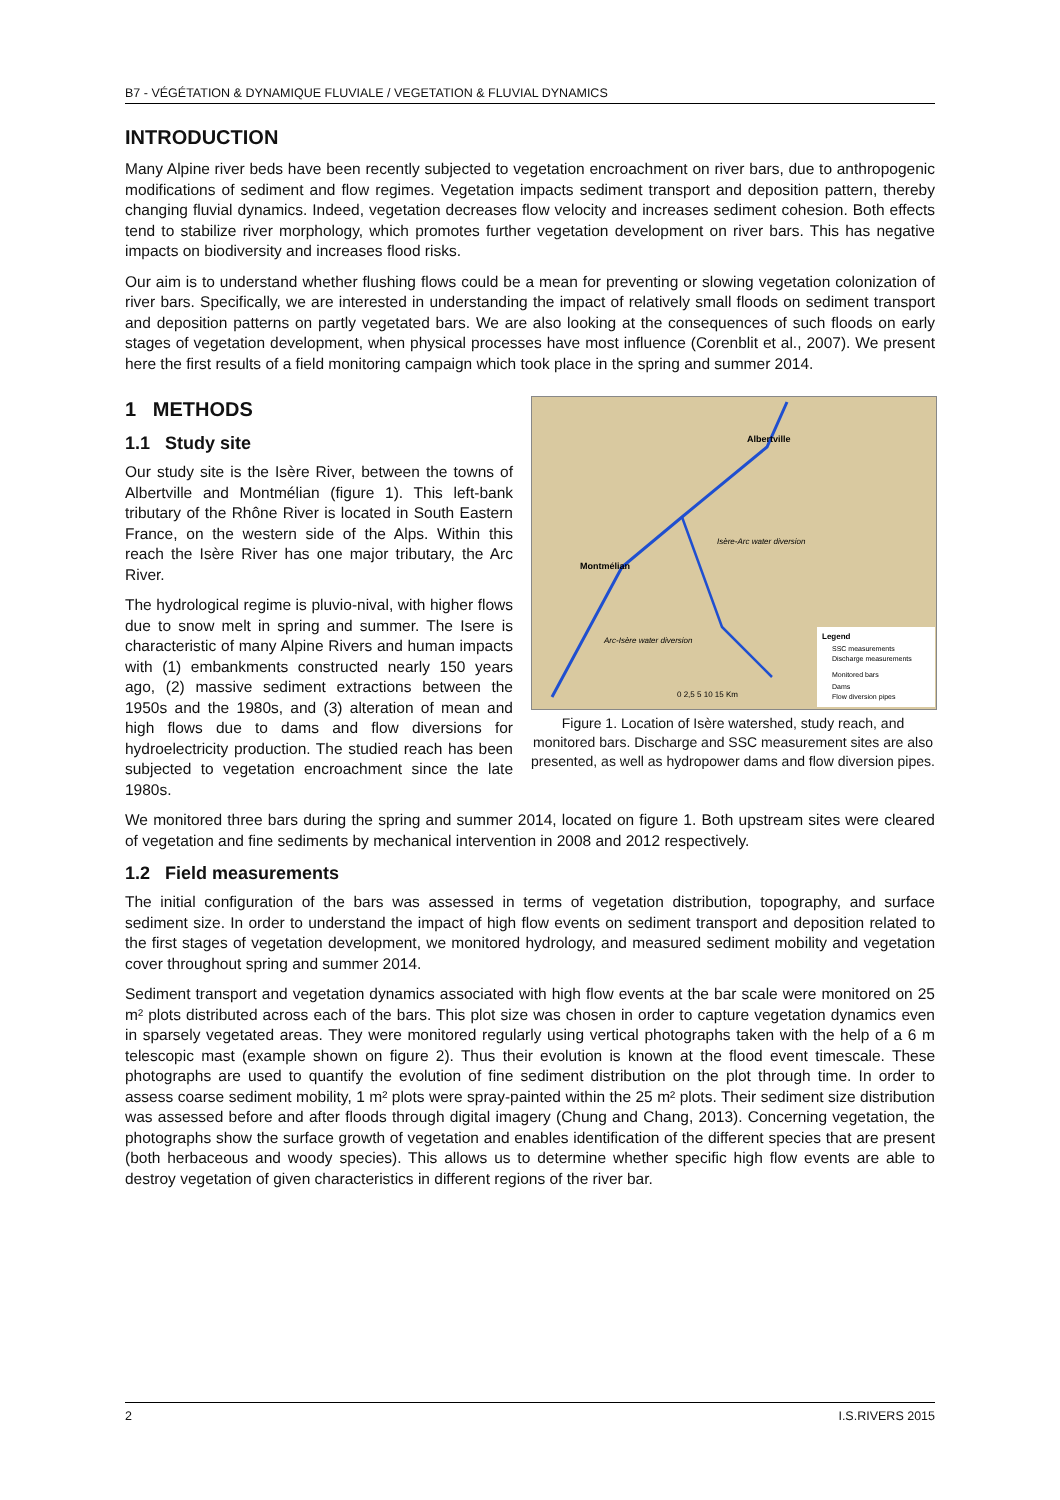B7 - VÉGÉTATION & DYNAMIQUE FLUVIALE / VEGETATION & FLUVIAL DYNAMICS
INTRODUCTION
Many Alpine river beds have been recently subjected to vegetation encroachment on river bars, due to anthropogenic modifications of sediment and flow regimes. Vegetation impacts sediment transport and deposition pattern, thereby changing fluvial dynamics. Indeed, vegetation decreases flow velocity and increases sediment cohesion. Both effects tend to stabilize river morphology, which promotes further vegetation development on river bars. This has negative impacts on biodiversity and increases flood risks.
Our aim is to understand whether flushing flows could be a mean for preventing or slowing vegetation colonization of river bars. Specifically, we are interested in understanding the impact of relatively small floods on sediment transport and deposition patterns on partly vegetated bars. We are also looking at the consequences of such floods on early stages of vegetation development, when physical processes have most influence (Corenblit et al., 2007). We present here the first results of a field monitoring campaign which took place in the spring and summer 2014.
1 METHODS
1.1 Study site
Our study site is the Isère River, between the towns of Albertville and Montmélian (figure 1). This left-bank tributary of the Rhône River is located in South Eastern France, on the western side of the Alps. Within this reach the Isère River has one major tributary, the Arc River.
The hydrological regime is pluvio-nival, with higher flows due to snow melt in spring and summer. The Isere is characteristic of many Alpine Rivers and human impacts with (1) embankments constructed nearly 150 years ago, (2) massive sediment extractions between the 1950s and the 1980s, and (3) alteration of mean and high flows due to dams and flow diversions for hydroelectricity production. The studied reach has been subjected to vegetation encroachment since the late 1980s.
Albertville
Montmélian
Isère-Arc water diversion
Arc-Isère water diversion
Legend
SSC measurements
Discharge measurements
Monitored bars
Dams
Flow diversion pipes
0 2,5 5 10 15 Km
Figure 1. Location of Isère watershed, study reach, and monitored bars. Discharge and SSC measurement sites are also presented, as well as hydropower dams and flow diversion pipes.
We monitored three bars during the spring and summer 2014, located on figure 1. Both upstream sites were cleared of vegetation and fine sediments by mechanical intervention in 2008 and 2012 respectively.
1.2 Field measurements
The initial configuration of the bars was assessed in terms of vegetation distribution, topography, and surface sediment size. In order to understand the impact of high flow events on sediment transport and deposition related to the first stages of vegetation development, we monitored hydrology, and measured sediment mobility and vegetation cover throughout spring and summer 2014.
Sediment transport and vegetation dynamics associated with high flow events at the bar scale were monitored on 25 m² plots distributed across each of the bars. This plot size was chosen in order to capture vegetation dynamics even in sparsely vegetated areas. They were monitored regularly using vertical photographs taken with the help of a 6 m telescopic mast (example shown on figure 2). Thus their evolution is known at the flood event timescale. These photographs are used to quantify the evolution of fine sediment distribution on the plot through time. In order to assess coarse sediment mobility, 1 m² plots were spray-painted within the 25 m² plots. Their sediment size distribution was assessed before and after floods through digital imagery (Chung and Chang, 2013). Concerning vegetation, the photographs show the surface growth of vegetation and enables identification of the different species that are present (both herbaceous and woody species). This allows us to determine whether specific high flow events are able to destroy vegetation of given characteristics in different regions of the river bar.
2 I.S.RIVERS 2015